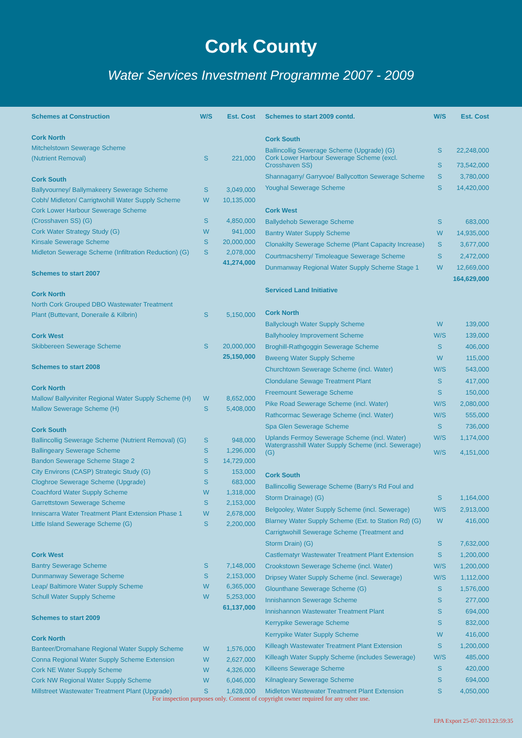Cork County
Water Services Investment Programme 2007 - 2009
| Schemes at Construction | W/S | Est. Cost |
| --- | --- | --- |
| Cork North | | |
| Mitchelstown Sewerage Scheme | | |
| (Nutrient Removal) | S | 221,000 |
| Cork South | | |
| Ballyvourney/ Ballymakeery Sewerage Scheme | S | 3,049,000 |
| Cobh/ Midleton/ Carrigtwohill Water Supply Scheme | W | 10,135,000 |
| Cork Lower Harbour Sewerage Scheme | | |
| (Crosshaven SS) (G) | S | 4,850,000 |
| Cork Water Strategy Study (G) | W | 941,000 |
| Kinsale Sewerage Scheme | S | 20,000,000 |
| Midleton Sewerage Scheme (Infiltration Reduction) (G) | S | 2,078,000 |
| | | 41,274,000 |
| Schemes to start 2007 | | |
| Cork North | | |
| North Cork Grouped DBO Wastewater Treatment | | |
| Plant (Buttevant, Doneraile & Kilbrin) | S | 5,150,000 |
| Cork West | | |
| Skibbereen Sewerage Scheme | S | 20,000,000 |
| | | 25,150,000 |
| Schemes to start 2008 | | |
| Cork North | | |
| Mallow/ Ballyviniter Regional Water Supply Scheme (H) | W | 8,652,000 |
| Mallow Sewerage Scheme (H) | S | 5,408,000 |
| Cork South | | |
| Ballincollig Sewerage Scheme (Nutrient Removal) (G) | S | 948,000 |
| Ballingeary Sewerage Scheme | S | 1,296,000 |
| Bandon Sewerage Scheme Stage 2 | S | 14,729,000 |
| City Environs (CASP) Strategic Study (G) | S | 153,000 |
| Cloghroe Sewerage Scheme (Upgrade) | S | 683,000 |
| Coachford Water Supply Scheme | W | 1,318,000 |
| Garrettstown Sewerage Scheme | S | 2,153,000 |
| Inniscarra Water Treatment Plant Extension Phase 1 | W | 2,678,000 |
| Little Island Sewerage Scheme (G) | S | 2,200,000 |
| Cork West | | |
| Bantry Sewerage Scheme | S | 7,148,000 |
| Dunmanway Sewerage Scheme | S | 2,153,000 |
| Leap/ Baltimore Water Supply Scheme | W | 6,365,000 |
| Schull Water Supply Scheme | W | 5,253,000 |
| | | 61,137,000 |
| Schemes to start 2009 | | |
| Cork North | | |
| Banteer/Dromahane Regional Water Supply Scheme | W | 1,576,000 |
| Conna Regional Water Supply Scheme Extension | W | 2,627,000 |
| Cork NE Water Supply Scheme | W | 4,326,000 |
| Cork NW Regional Water Supply Scheme | W | 6,046,000 |
| Millstreet Wastewater Treatment Plant (Upgrade) | S | 1,628,000 |
| Schemes to start 2009 contd. | W/S | Est. Cost |
| --- | --- | --- |
| Cork South | | |
| Ballincollig Sewerage Scheme (Upgrade) (G) | S | 22,248,000 |
| Cork Lower Harbour Sewerage Scheme (excl. Crosshaven SS) | S | 73,542,000 |
| Shannagarry/ Garryvoe/ Ballycotton Sewerage Scheme | S | 3,780,000 |
| Youghal Sewerage Scheme | S | 14,420,000 |
| Cork West | | |
| Ballydehob Sewerage Scheme | S | 683,000 |
| Bantry Water Supply Scheme | W | 14,935,000 |
| Clonakilty Sewerage Scheme (Plant Capacity Increase) | S | 3,677,000 |
| Courtmacsherry/ Timoleague Sewerage Scheme | S | 2,472,000 |
| Dunmanway Regional Water Supply Scheme Stage 1 | W | 12,669,000 |
| | | 164,629,000 |
| Serviced Land Initiative | | |
| Cork North | | |
| Ballyclough Water Supply Scheme | W | 139,000 |
| Ballyhooley Improvement Scheme | W/S | 139,000 |
| Broghill-Rathgoggin Sewerage Scheme | S | 406,000 |
| Bweeng Water Supply Scheme | W | 115,000 |
| Churchtown Sewerage Scheme (incl. Water) | W/S | 543,000 |
| Clondulane Sewage Treatment Plant | S | 417,000 |
| Freemount Sewerage Scheme | S | 150,000 |
| Pike Road Sewerage Scheme (incl. Water) | W/S | 2,080,000 |
| Rathcormac Sewerage Scheme (incl. Water) | W/S | 555,000 |
| Spa Glen Sewerage Scheme | S | 736,000 |
| Uplands Fermoy Sewerage Scheme (incl. Water) | W/S | 1,174,000 |
| Watergrasshill Water Supply Scheme (incl. Sewerage) (G) | W/S | 4,151,000 |
| Cork South | | |
| Ballincollig Sewerage Scheme (Barry's Rd Foul and | | |
| Storm Drainage) (G) | S | 1,164,000 |
| Belgooley, Water Supply Scheme (incl. Sewerage) | W/S | 2,913,000 |
| Blarney Water Supply Scheme (Ext. to Station Rd) (G) | W | 416,000 |
| Carrigtwohill Sewerage Scheme (Treatment and | | |
| Storm Drain) (G) | S | 7,632,000 |
| Castlematyr Wastewater Treatment Plant Extension | S | 1,200,000 |
| Crookstown Sewerage Scheme (incl. Water) | W/S | 1,200,000 |
| Dripsey Water Supply Scheme (incl. Sewerage) | W/S | 1,112,000 |
| Glounthane Sewerage Scheme (G) | S | 1,576,000 |
| Innishannon Sewerage Scheme | S | 277,000 |
| Innishannon Wastewater Treatment Plant | S | 694,000 |
| Kerrypike Sewerage Scheme | S | 832,000 |
| Kerrypike Water Supply Scheme | W | 416,000 |
| Killeagh Wastewater Treatment Plant Extension | S | 1,200,000 |
| Killeagh Water Supply Scheme (includes Sewerage) | W/S | 485,000 |
| Killeens Sewerage Scheme | S | 420,000 |
| Kilnagleary Sewerage Scheme | S | 694,000 |
| Midleton Wastewater Treatment Plant Extension | S | 4,050,000 |
For inspection purposes only. Consent of copyright owner required for any other use.
EPA Export 25-07-2013:23:59:35